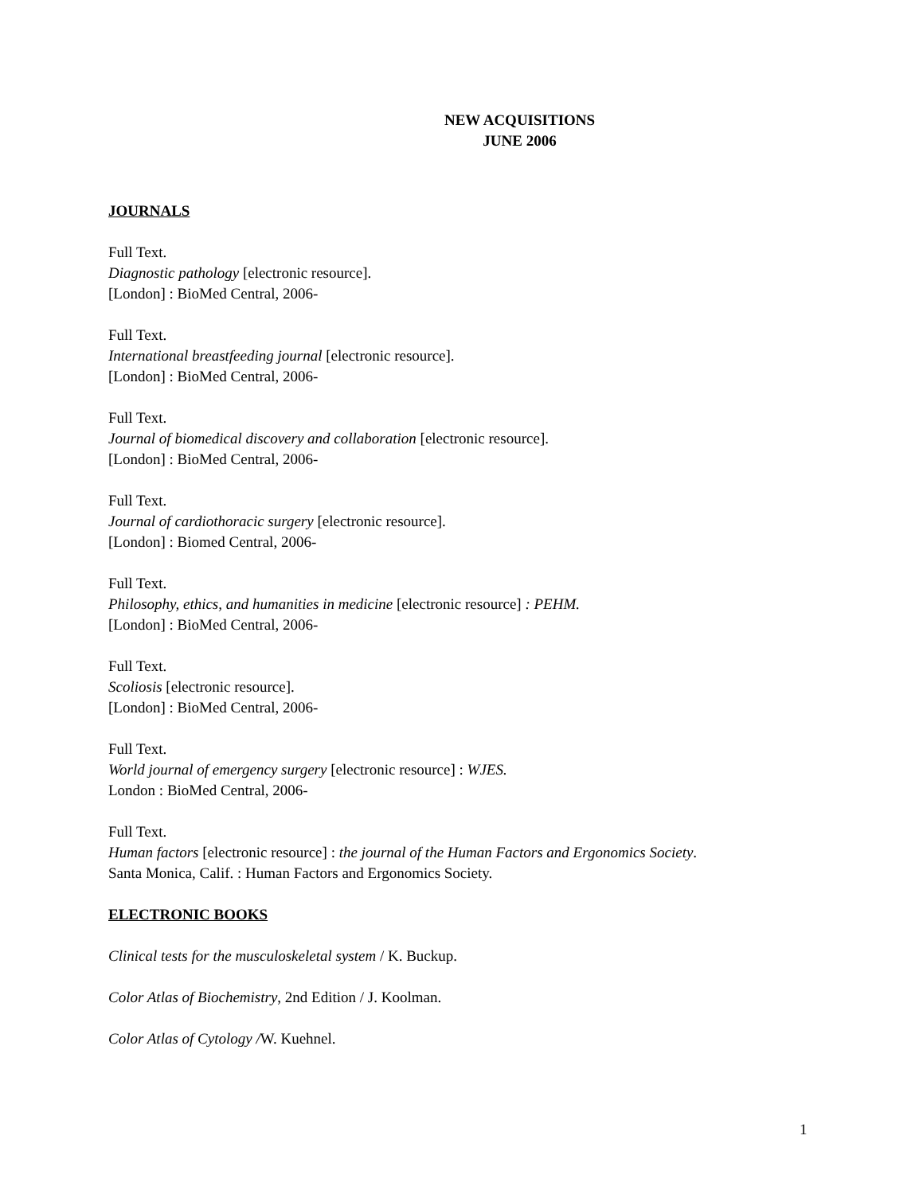NEW ACQUISITIONS
JUNE 2006
JOURNALS
Full Text.
Diagnostic pathology [electronic resource].
[London] : BioMed Central, 2006-
Full Text.
International breastfeeding journal [electronic resource].
[London] : BioMed Central, 2006-
Full Text.
Journal of biomedical discovery and collaboration [electronic resource].
[London] : BioMed Central, 2006-
Full Text.
Journal of cardiothoracic surgery [electronic resource].
[London] : Biomed Central, 2006-
Full Text.
Philosophy, ethics, and humanities in medicine [electronic resource] : PEHM.
[London] : BioMed Central, 2006-
Full Text.
Scoliosis [electronic resource].
[London] : BioMed Central, 2006-
Full Text.
World journal of emergency surgery [electronic resource] : WJES.
London : BioMed Central, 2006-
Full Text.
Human factors [electronic resource] : the journal of the Human Factors and Ergonomics Society.
Santa Monica, Calif. : Human Factors and Ergonomics Society.
ELECTRONIC BOOKS
Clinical tests for the musculoskeletal system / K. Buckup.
Color Atlas of Biochemistry, 2nd Edition / J. Koolman.
Color Atlas of Cytology /W. Kuehnel.
1